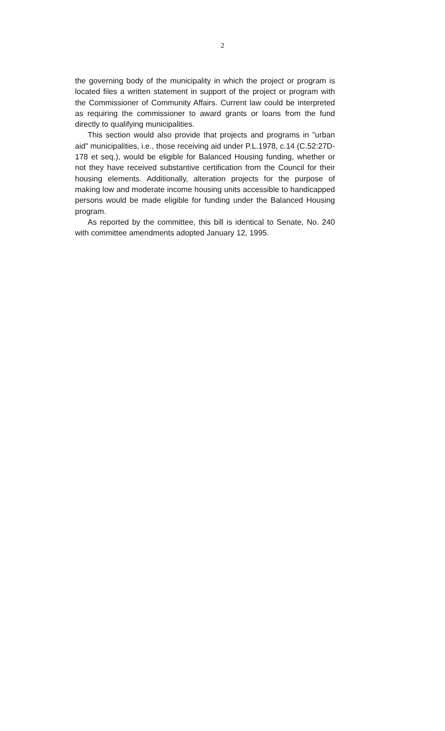2
the governing body of the municipality in which the project or program is located files a written statement in support of the project or program with the Commissioner of Community Affairs. Current law could be interpreted as requiring the commissioner to award grants or loans from the fund directly to qualifying municipalities.
This section would also provide that projects and programs in "urban aid" municipalities, i.e., those receiving aid under P.L.1978, c.14 (C.52:27D-178 et seq.), would be eligible for Balanced Housing funding, whether or not they have received substantive certification from the Council for their housing elements. Additionally, alteration projects for the purpose of making low and moderate income housing units accessible to handicapped persons would be made eligible for funding under the Balanced Housing program.
As reported by the committee, this bill is identical to Senate, No. 240 with committee amendments adopted January 12, 1995.